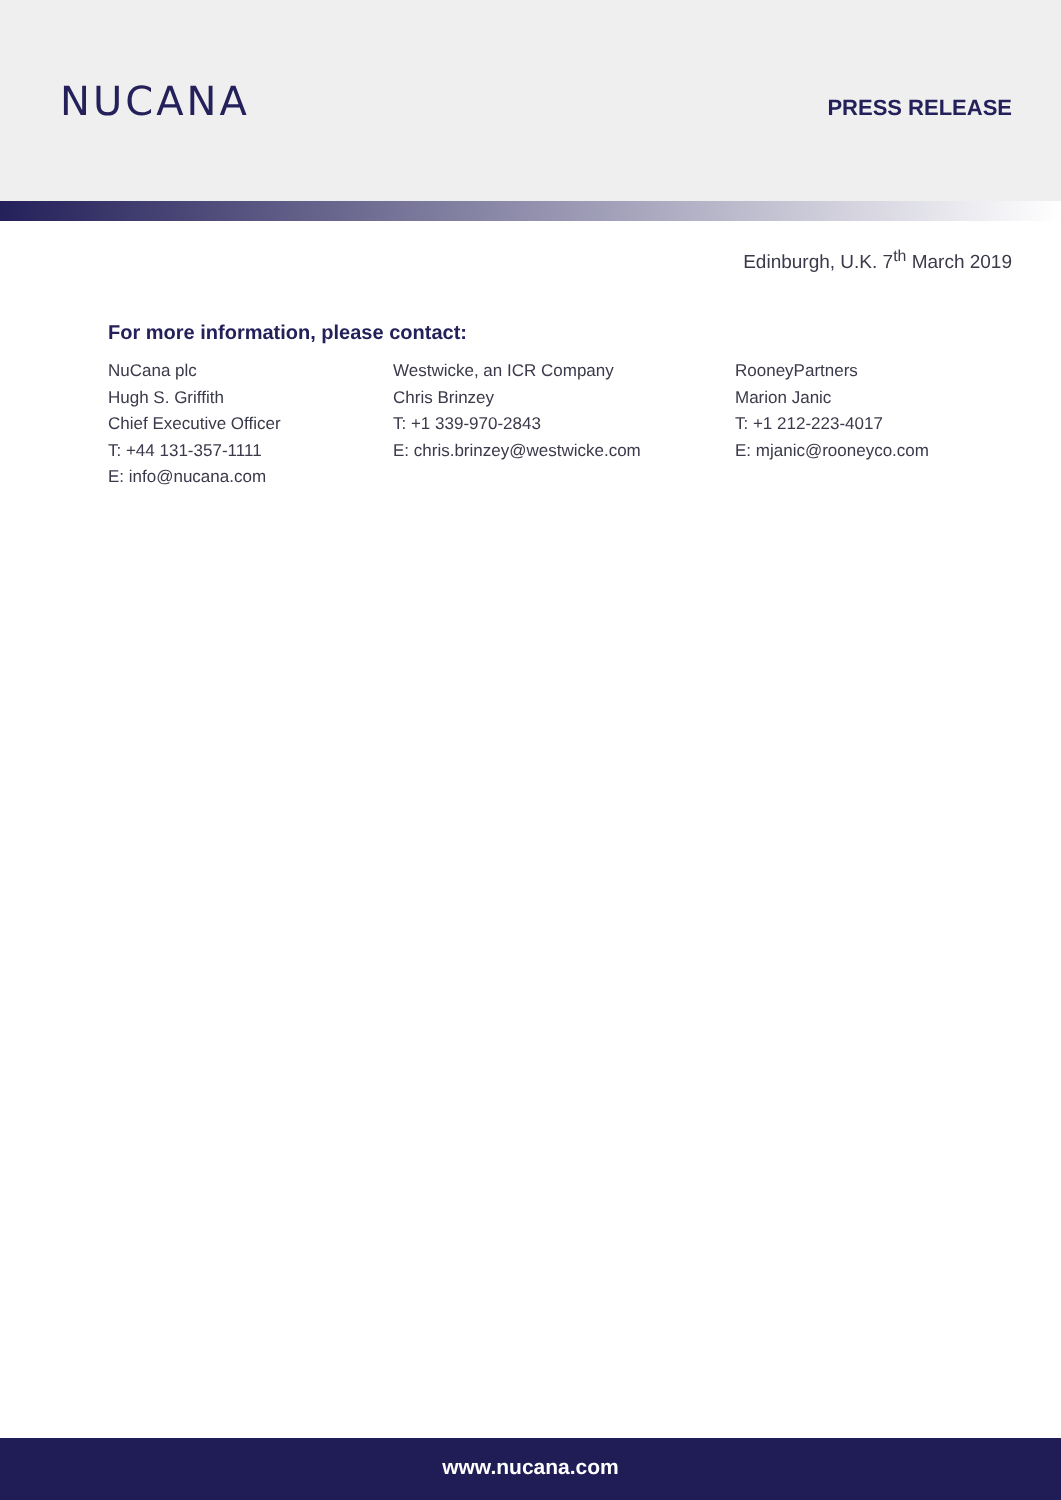NUCANA
PRESS RELEASE
Edinburgh, U.K. 7<sup>th</sup> March 2019
For more information, please contact:
NuCana plc
Hugh S. Griffith
Chief Executive Officer
T: +44 131-357-1111
E: info@nucana.com
Westwicke, an ICR Company
Chris Brinzey
T: +1 339-970-2843
E: chris.brinzey@westwicke.com
RooneyPartners
Marion Janic
T: +1 212-223-4017
E: mjanic@rooneyco.com
www.nucana.com